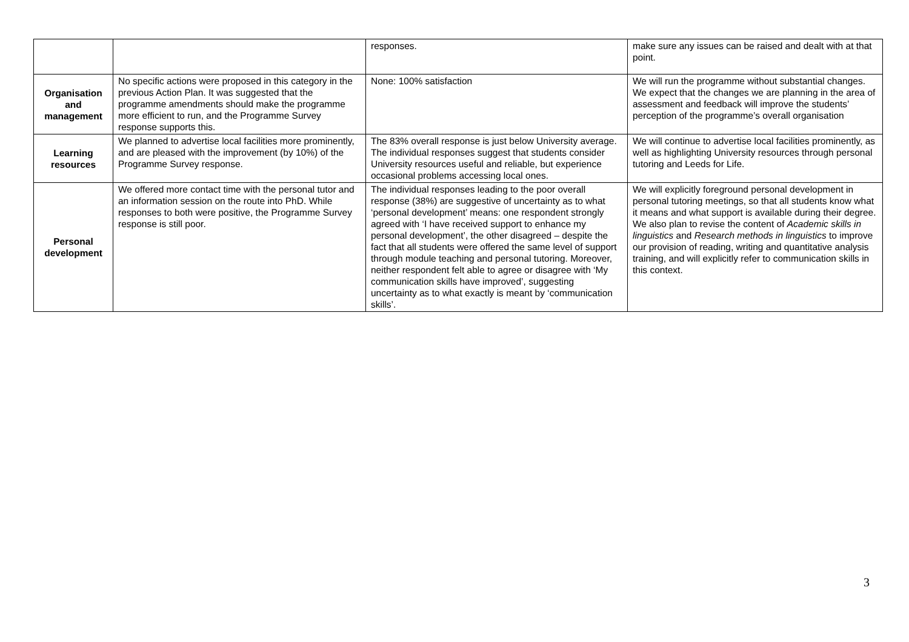| | | responses. | make sure any issues can be raised and dealt with at that point. |
| Organisation and management | No specific actions were proposed in this category in the previous Action Plan. It was suggested that the programme amendments should make the programme more efficient to run, and the Programme Survey response supports this. | None: 100% satisfaction | We will run the programme without substantial changes. We expect that the changes we are planning in the area of assessment and feedback will improve the students’ perception of the programme’s overall organisation |
| Learning resources | We planned to advertise local facilities more prominently, and are pleased with the improvement (by 10%) of the Programme Survey response. | The 83% overall response is just below University average. The individual responses suggest that students consider University resources useful and reliable, but experience occasional problems accessing local ones. | We will continue to advertise local facilities prominently, as well as highlighting University resources through personal tutoring and Leeds for Life. |
| Personal development | We offered more contact time with the personal tutor and an information session on the route into PhD. While responses to both were positive, the Programme Survey response is still poor. | The individual responses leading to the poor overall response (38%) are suggestive of uncertainty as to what ‘personal development’ means: one respondent strongly agreed with ‘I have received support to enhance my personal development’, the other disagreed – despite the fact that all students were offered the same level of support through module teaching and personal tutoring. Moreover, neither respondent felt able to agree or disagree with ‘My communication skills have improved’, suggesting uncertainty as to what exactly is meant by ‘communication skills’. | We will explicitly foreground personal development in personal tutoring meetings, so that all students know what it means and what support is available during their degree. We also plan to revise the content of Academic skills in linguistics and Research methods in linguistics to improve our provision of reading, writing and quantitative analysis training, and will explicitly refer to communication skills in this context. |
3